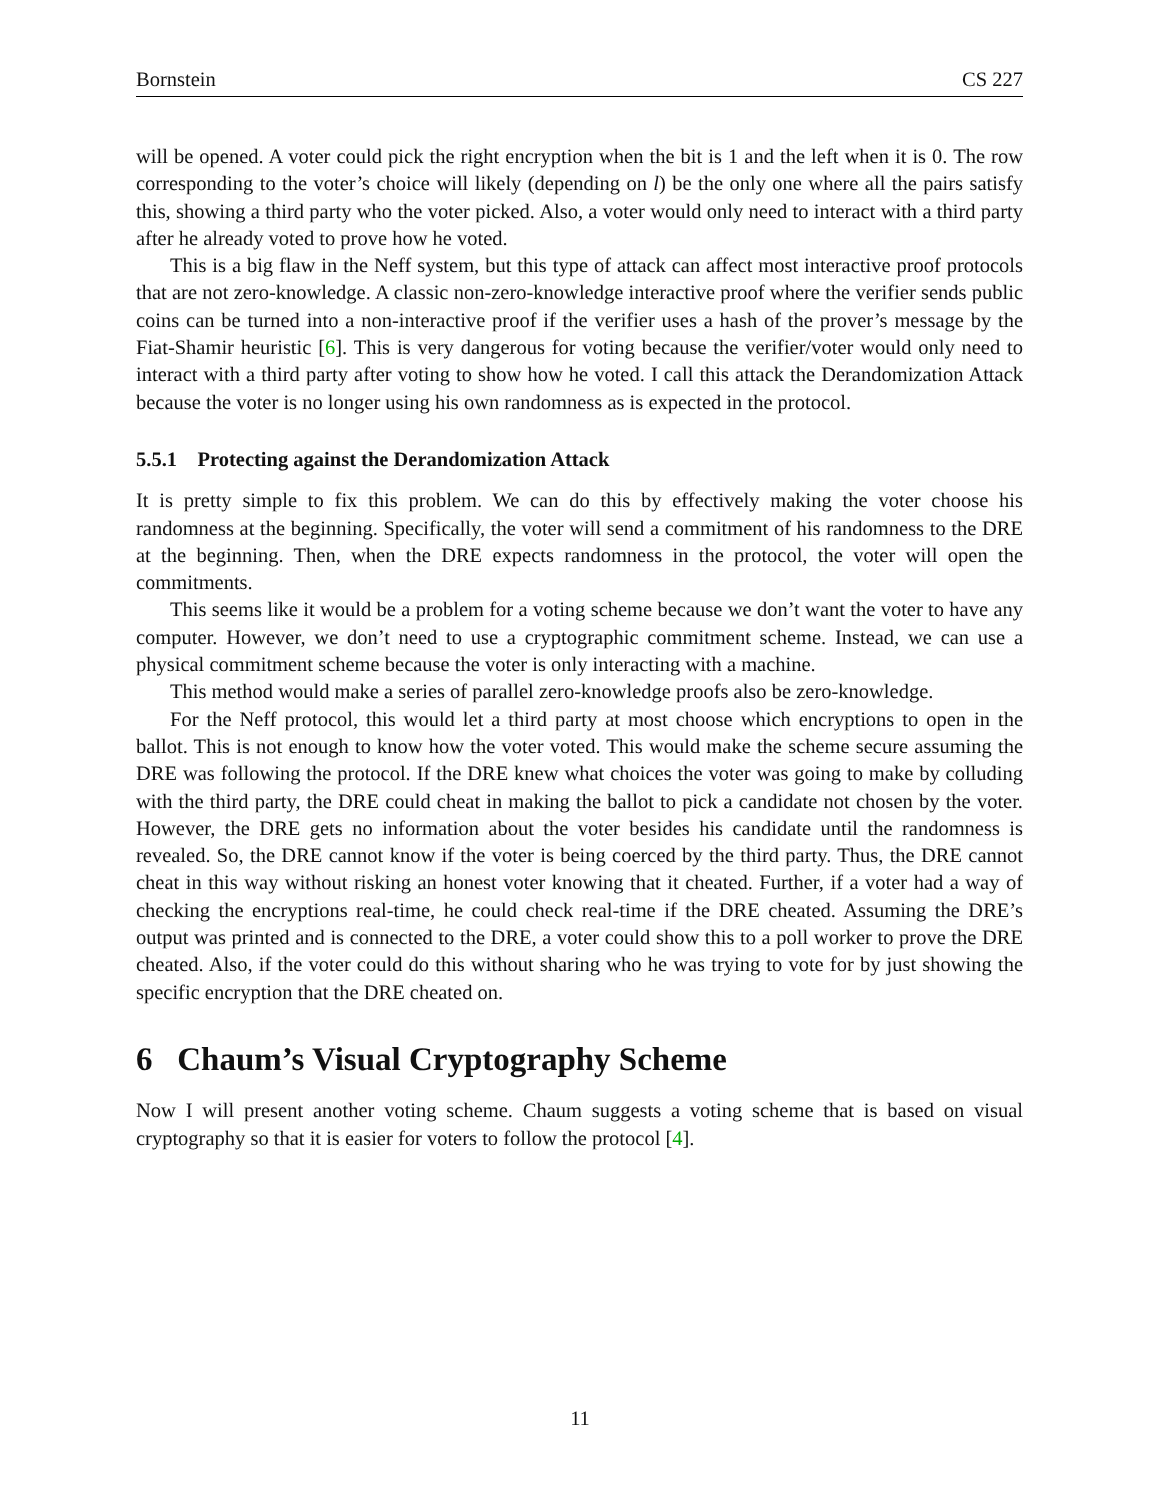Bornstein CS 227
will be opened. A voter could pick the right encryption when the bit is 1 and the left when it is 0. The row corresponding to the voter’s choice will likely (depending on l) be the only one where all the pairs satisfy this, showing a third party who the voter picked. Also, a voter would only need to interact with a third party after he already voted to prove how he voted.
This is a big flaw in the Neff system, but this type of attack can affect most interactive proof protocols that are not zero-knowledge. A classic non-zero-knowledge interactive proof where the verifier sends public coins can be turned into a non-interactive proof if the verifier uses a hash of the prover’s message by the Fiat-Shamir heuristic [6]. This is very dangerous for voting because the verifier/voter would only need to interact with a third party after voting to show how he voted. I call this attack the Derandomization Attack because the voter is no longer using his own randomness as is expected in the protocol.
5.5.1 Protecting against the Derandomization Attack
It is pretty simple to fix this problem. We can do this by effectively making the voter choose his randomness at the beginning. Specifically, the voter will send a commitment of his randomness to the DRE at the beginning. Then, when the DRE expects randomness in the protocol, the voter will open the commitments.
This seems like it would be a problem for a voting scheme because we don’t want the voter to have any computer. However, we don’t need to use a cryptographic commitment scheme. Instead, we can use a physical commitment scheme because the voter is only interacting with a machine.
This method would make a series of parallel zero-knowledge proofs also be zero-knowledge.
For the Neff protocol, this would let a third party at most choose which encryptions to open in the ballot. This is not enough to know how the voter voted. This would make the scheme secure assuming the DRE was following the protocol. If the DRE knew what choices the voter was going to make by colluding with the third party, the DRE could cheat in making the ballot to pick a candidate not chosen by the voter. However, the DRE gets no information about the voter besides his candidate until the randomness is revealed. So, the DRE cannot know if the voter is being coerced by the third party. Thus, the DRE cannot cheat in this way without risking an honest voter knowing that it cheated. Further, if a voter had a way of checking the encryptions real-time, he could check real-time if the DRE cheated. Assuming the DRE’s output was printed and is connected to the DRE, a voter could show this to a poll worker to prove the DRE cheated. Also, if the voter could do this without sharing who he was trying to vote for by just showing the specific encryption that the DRE cheated on.
6 Chaum’s Visual Cryptography Scheme
Now I will present another voting scheme. Chaum suggests a voting scheme that is based on visual cryptography so that it is easier for voters to follow the protocol [4].
11